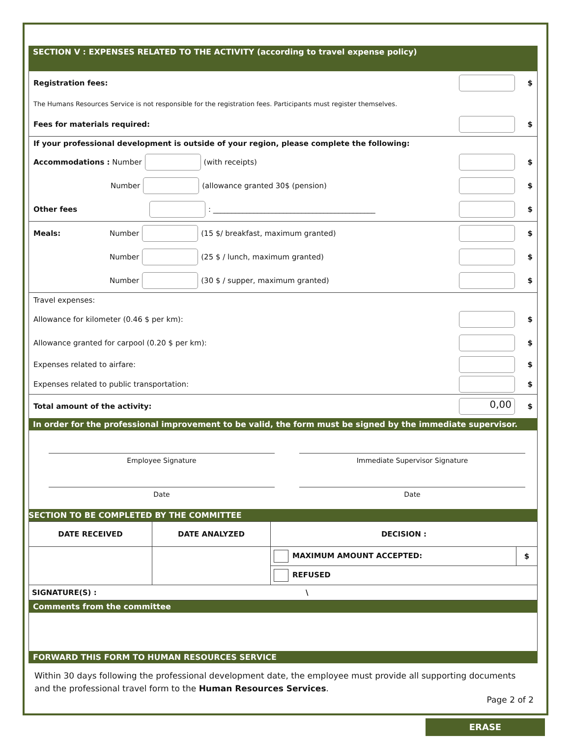SECTION V : EXPENSES RELATED TO THE ACTIVITY (according to travel expense policy)
Registration fees: $
The Humans Resources Service is not responsible for the registration fees. Participants must register themselves.
Fees for materials required: $
If your professional development is outside of your region, please complete the following:
Accommodations : Number (with receipts) $
Number (allowance granted 30$ (pension) $
Other fees : ____________________________________________ $
Meals: Number (15 $/ breakfast, maximum granted) $
Number (25 $ / lunch, maximum granted) $
Number (30 $ / supper, maximum granted) $
Travel expenses:
Allowance for kilometer (0.46 $ per km): $
Allowance granted for carpool (0.20 $ per km): $
Expenses related to airfare: $
Expenses related to public transportation: $
Total amount of the activity: 0,00 $
In order for the professional improvement to be valid, the form must be signed by the immediate supervisor.
Employee Signature
Date
Immediate Supervisor Signature
Date
SECTION TO BE COMPLETED BY THE COMMITTEE
| DATE RECEIVED | DATE ANALYZED | DECISION : | |
| | | MAXIMUM AMOUNT ACCEPTED: | $ |
| | | REFUSED | |
| SIGNATURE(S) : \ | | | |
Comments from the committee
FORWARD THIS FORM TO HUMAN RESOURCES SERVICE
Within 30 days following the professional development date, the employee must provide all supporting documents and the professional travel form to the Human Resources Services.
Page 2 of 2
ERASE